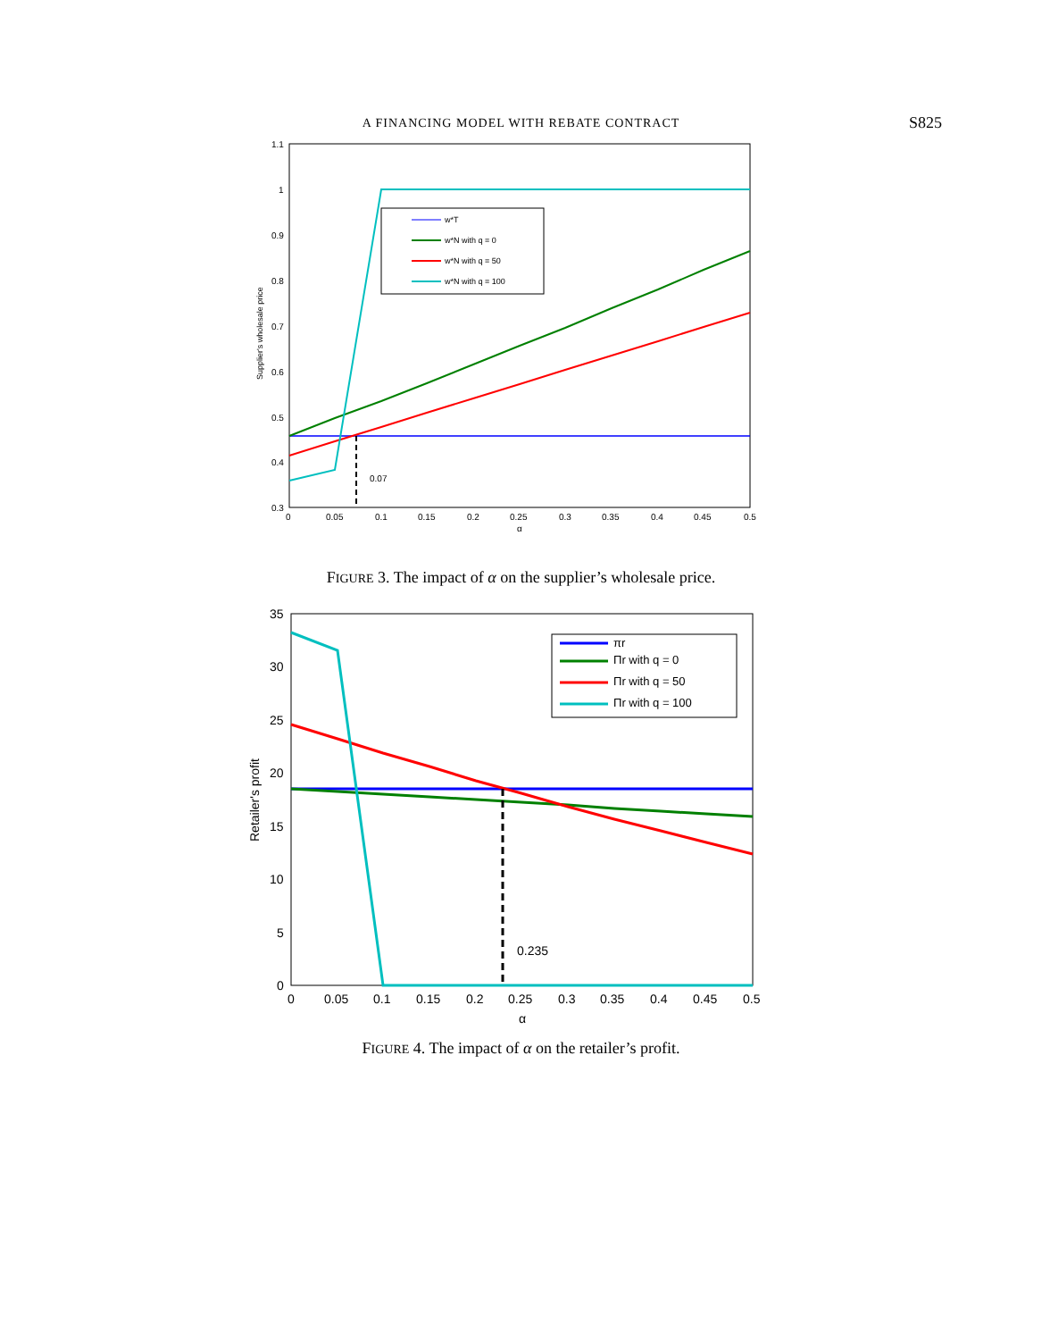A FINANCING MODEL WITH REBATE CONTRACT S825
1.1
1
0.9
0.8
0.7
0.6
0.5
0.4
0.3
0
0.05
0.1
0.15
0.2
0.25
0.3
0.35
0.4
0.45
0.5
α
0.07
Supplier's wholesale price
w*T
w*N with q = 0
w*N with q = 50
w*N with q = 100
FIGURE 3. The impact of α on the supplier’s wholesale price.
35
30
25
20
15
10
5
0
0
0.05
0.1
0.15
0.2
0.25
0.3
0.35
0.4
0.45
0.5
α
0.235
Retailer's profit
πr
Πr with q = 0
Πr with q = 50
Πr with q = 100
FIGURE 4. The impact of α on the retailer’s profit.